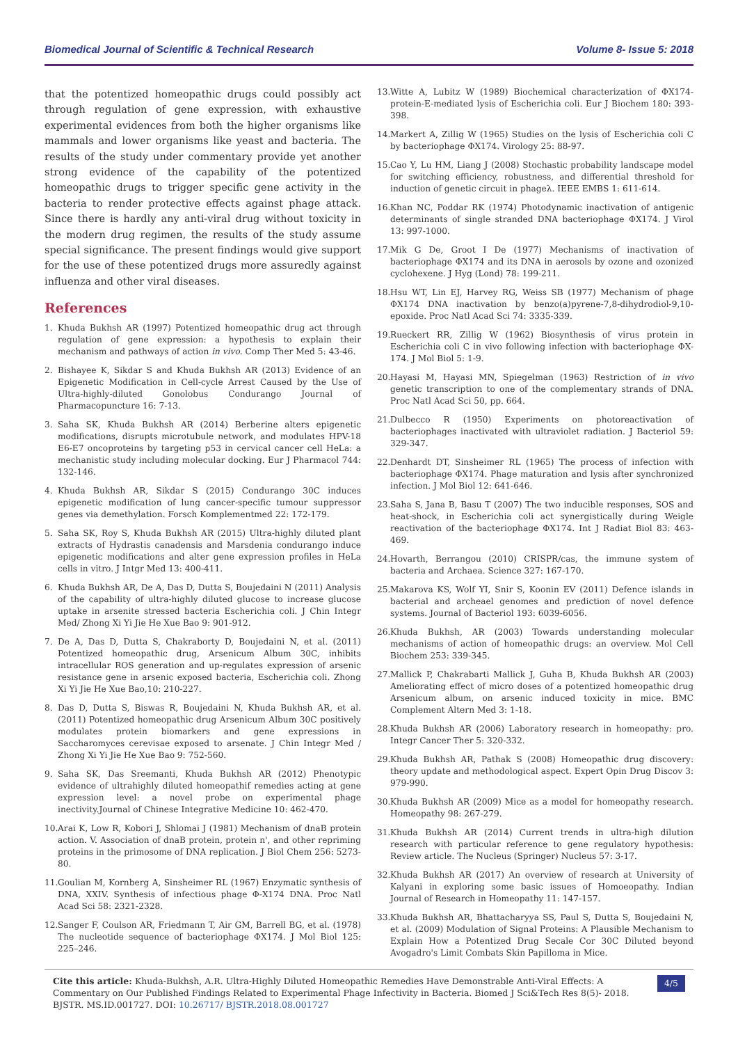Biomedical Journal of Scientific & Technical Research Volume 8- Issue 5: 2018
that the potentized homeopathic drugs could possibly act through regulation of gene expression, with exhaustive experimental evidences from both the higher organisms like mammals and lower organisms like yeast and bacteria. The results of the study under commentary provide yet another strong evidence of the capability of the potentized homeopathic drugs to trigger specific gene activity in the bacteria to render protective effects against phage attack. Since there is hardly any anti-viral drug without toxicity in the modern drug regimen, the results of the study assume special significance. The present findings would give support for the use of these potentized drugs more assuredly against influenza and other viral diseases.
References
1. Khuda Bukhsh AR (1997) Potentized homeopathic drug act through regulation of gene expression: a hypothesis to explain their mechanism and pathways of action in vivo. Comp Ther Med 5: 43-46.
2. Bishayee K, Sikdar S and Khuda Bukhsh AR (2013) Evidence of an Epigenetic Modification in Cell-cycle Arrest Caused by the Use of Ultra-highly-diluted Gonolobus Condurango Journal of Pharmacopuncture 16: 7-13.
3. Saha SK, Khuda Bukhsh AR (2014) Berberine alters epigenetic modifications, disrupts microtubule network, and modulates HPV-18 E6-E7 oncoproteins by targeting p53 in cervical cancer cell HeLa: a mechanistic study including molecular docking. Eur J Pharmacol 744: 132-146.
4. Khuda Bukhsh AR, Sikdar S (2015) Condurango 30C induces epigenetic modification of lung cancer-specific tumour suppressor genes via demethylation. Forsch Komplementmed 22: 172-179.
5. Saha SK, Roy S, Khuda Bukhsh AR (2015) Ultra-highly diluted plant extracts of Hydrastis canadensis and Marsdenia condurango induce epigenetic modifications and alter gene expression profiles in HeLa cells in vitro. J Intgr Med 13: 400-411.
6. Khuda Bukhsh AR, De A, Das D, Dutta S, Boujedaini N (2011) Analysis of the capability of ultra-highly diluted glucose to increase glucose uptake in arsenite stressed bacteria Escherichia coli. J Chin Integr Med/ Zhong Xi Yi Jie He Xue Bao 9: 901-912.
7. De A, Das D, Dutta S, Chakraborty D, Boujedaini N, et al. (2011) Potentized homeopathic drug, Arsenicum Album 30C, inhibits intracellular ROS generation and up-regulates expression of arsenic resistance gene in arsenic exposed bacteria, Escherichia coli. Zhong Xi Yi Jie He Xue Bao,10: 210-227.
8. Das D, Dutta S, Biswas R, Boujedaini N, Khuda Bukhsh AR, et al. (2011) Potentized homeopathic drug Arsenicum Album 30C positively modulates protein biomarkers and gene expressions in Saccharomyces cerevisae exposed to arsenate. J Chin Integr Med / Zhong Xi Yi Jie He Xue Bao 9: 752-560.
9. Saha SK, Das Sreemanti, Khuda Bukhsh AR (2012) Phenotypic evidence of ultrahighly diluted homeopathif remedies acting at gene expression level: a novel probe on experimental phage inectivity.Journal of Chinese Integrative Medicine 10: 462-470.
10. Arai K, Low R, Kobori J, Shlomai J (1981) Mechanism of dnaB protein action. V. Association of dnaB protein, protein n', and other repriming proteins in the primosome of DNA replication. J Biol Chem 256: 5273-80.
11. Goulian M, Kornberg A, Sinsheimer RL (1967) Enzymatic synthesis of DNA, XXIV. Synthesis of infectious phage Φ-X174 DNA. Proc Natl Acad Sci 58: 2321-2328.
12. Sanger F, Coulson AR, Friedmann T, Air GM, Barrell BG, et al. (1978) The nucleotide sequence of bacteriophage ΦX174. J Mol Biol 125: 225–246.
13. Witte A, Lubitz W (1989) Biochemical characterization of ΦX174-protein-E-mediated lysis of Escherichia coli. Eur J Biochem 180: 393-398.
14. Markert A, Zillig W (1965) Studies on the lysis of Escherichia coli C by bacteriophage ΦX174. Virology 25: 88-97.
15. Cao Y, Lu HM, Liang J (2008) Stochastic probability landscape model for switching efficiency, robustness, and differential threshold for induction of genetic circuit in phageλ. IEEE EMBS 1: 611-614.
16. Khan NC, Poddar RK (1974) Photodynamic inactivation of antigenic determinants of single stranded DNA bacteriophage ΦX174. J Virol 13: 997-1000.
17. Mik G De, Groot I De (1977) Mechanisms of inactivation of bacteriophage ΦX174 and its DNA in aerosols by ozone and ozonized cyclohexene. J Hyg (Lond) 78: 199-211.
18. Hsu WT, Lin EJ, Harvey RG, Weiss SB (1977) Mechanism of phage ΦX174 DNA inactivation by benzo(a)pyrene-7,8-dihydrodiol-9,10-epoxide. Proc Natl Acad Sci 74: 3335-339.
19. Rueckert RR, Zillig W (1962) Biosynthesis of virus protein in Escherichia coli C in vivo following infection with bacteriophage ΦX-174. J Mol Biol 5: 1-9.
20. Hayasi M, Hayasi MN, Spiegelman (1963) Restriction of in vivo genetic transcription to one of the complementary strands of DNA. Proc Natl Acad Sci 50, pp. 664.
21. Dulbecco R (1950) Experiments on photoreactivation of bacteriophages inactivated with ultraviolet radiation. J Bacteriol 59: 329-347.
22. Denhardt DT, Sinsheimer RL (1965) The process of infection with bacteriophage ΦX174. Phage maturation and lysis after synchronized infection. J Mol Biol 12: 641-646.
23. Saha S, Jana B, Basu T (2007) The two inducible responses, SOS and heat-shock, in Escherichia coli act synergistically during Weigle reactivation of the bacteriophage ΦX174. Int J Radiat Biol 83: 463-469.
24. Hovarth, Berrangou (2010) CRISPR/cas, the immune system of bacteria and Archaea. Science 327: 167-170.
25. Makarova KS, Wolf YI, Snir S, Koonin EV (2011) Defence islands in bacterial and archeael genomes and prediction of novel defence systems. Journal of Bacteriol 193: 6039-6056.
26. Khuda Bukhsh, AR (2003) Towards understanding molecular mechanisms of action of homeopathic drugs: an overview. Mol Cell Biochem 253: 339-345.
27. Mallick P, Chakrabarti Mallick J, Guha B, Khuda Bukhsh AR (2003) Ameliorating effect of micro doses of a potentized homeopathic drug Arsenicum album, on arsenic induced toxicity in mice. BMC Complement Altern Med 3: 1-18.
28. Khuda Bukhsh AR (2006) Laboratory research in homeopathy: pro. Integr Cancer Ther 5: 320-332.
29. Khuda Bukhsh AR, Pathak S (2008) Homeopathic drug discovery: theory update and methodological aspect. Expert Opin Drug Discov 3: 979-990.
30. Khuda Bukhsh AR (2009) Mice as a model for homeopathy research. Homeopathy 98: 267-279.
31. Khuda Bukhsh AR (2014) Current trends in ultra-high dilution research with particular reference to gene regulatory hypothesis: Review article. The Nucleus (Springer) Nucleus 57: 3-17.
32. Khuda Bukhsh AR (2017) An overview of research at University of Kalyani in exploring some basic issues of Homoeopathy. Indian Journal of Research in Homeopathy 11: 147-157.
33. Khuda Bukhsh AR, Bhattacharyya SS, Paul S, Dutta S, Boujedaini N, et al. (2009) Modulation of Signal Proteins: A Plausible Mechanism to Explain How a Potentized Drug Secale Cor 30C Diluted beyond Avogadro's Limit Combats Skin Papilloma in Mice.
Cite this article: Khuda-Bukhsh, A.R. Ultra-Highly Diluted Homeopathic Remedies Have Demonstrable Anti-Viral Effects: A Commentary on Our Published Findings Related to Experimental Phage Infectivity in Bacteria. Biomed J Sci&Tech Res 8(5)- 2018. BJSTR. MS.ID.001727. DOI: 10.26717/ BJSTR.2018.08.001727
4/5